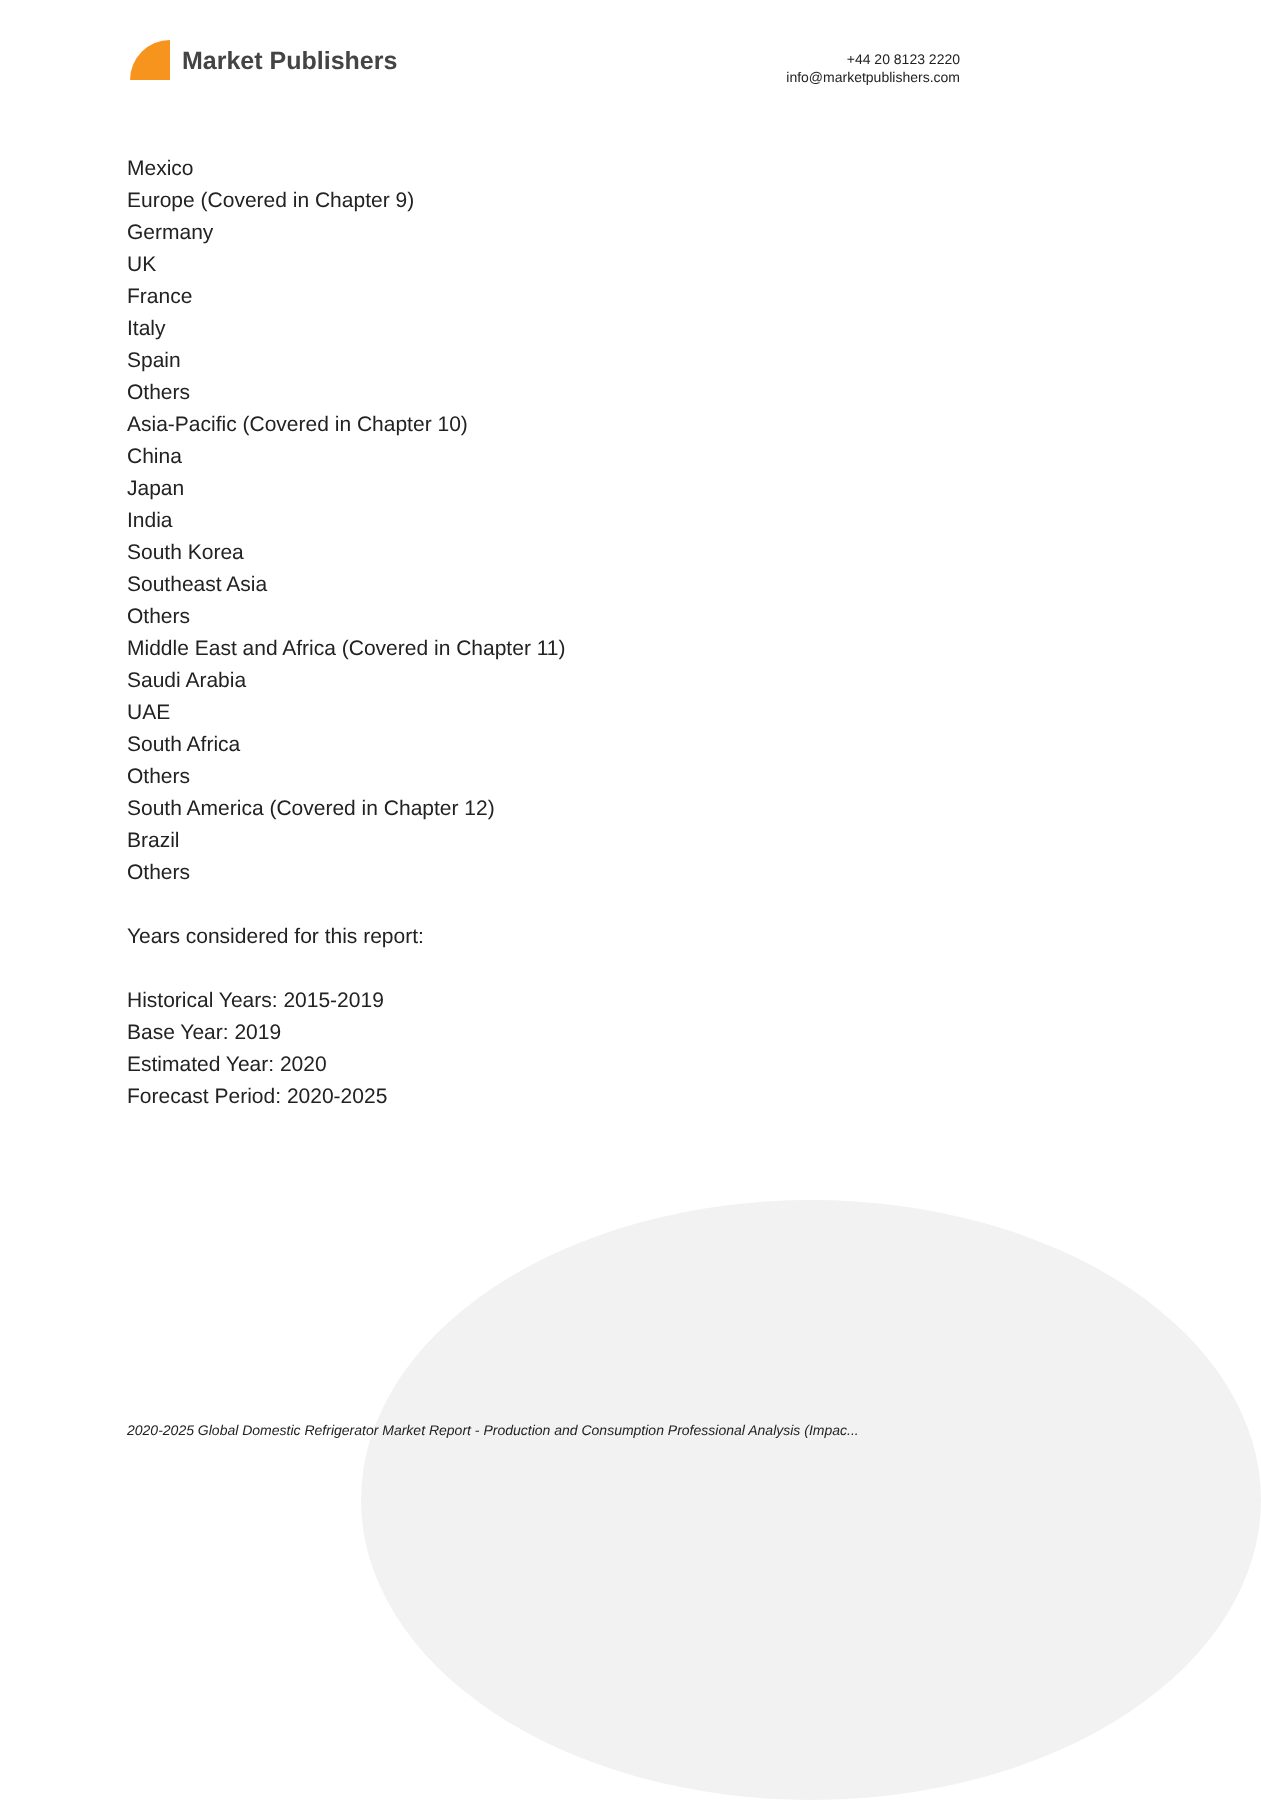Market Publishers
+44 20 8123 2220
info@marketpublishers.com
Mexico
Europe (Covered in Chapter 9)
Germany
UK
France
Italy
Spain
Others
Asia-Pacific (Covered in Chapter 10)
China
Japan
India
South Korea
Southeast Asia
Others
Middle East and Africa (Covered in Chapter 11)
Saudi Arabia
UAE
South Africa
Others
South America (Covered in Chapter 12)
Brazil
Others
Years considered for this report:
Historical Years: 2015-2019
Base Year: 2019
Estimated Year: 2020
Forecast Period: 2020-2025
2020-2025 Global Domestic Refrigerator Market Report - Production and Consumption Professional Analysis (Impac...